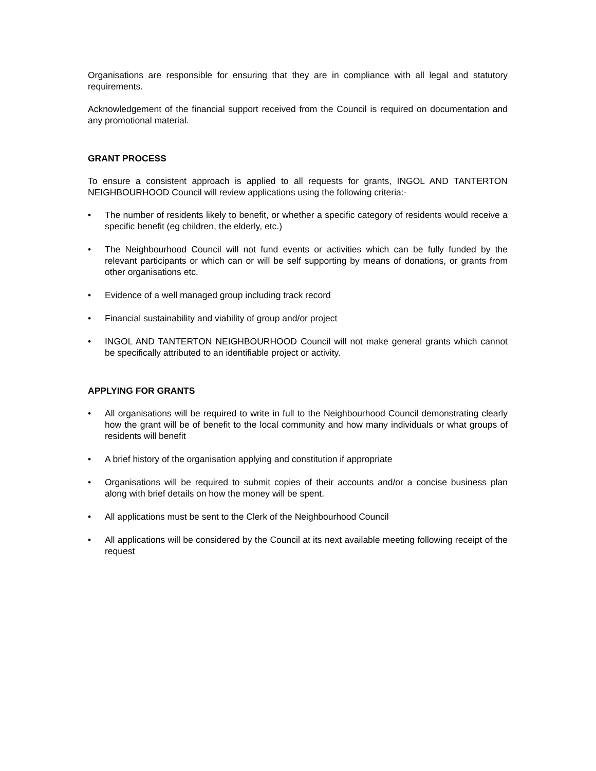Organisations are responsible for ensuring that they are in compliance with all legal and statutory requirements.
Acknowledgement of the financial support received from the Council is required on documentation and any promotional material.
GRANT PROCESS
To ensure a consistent approach is applied to all requests for grants, INGOL AND TANTERTON NEIGHBOURHOOD Council will review applications using the following criteria:-
• The number of residents likely to benefit, or whether a specific category of residents would receive a specific benefit (eg children, the elderly, etc.)
• The Neighbourhood Council will not fund events or activities which can be fully funded by the relevant participants or which can or will be self supporting by means of donations, or grants from other organisations etc.
• Evidence of a well managed group including track record
• Financial sustainability and viability of group and/or project
• INGOL AND TANTERTON NEIGHBOURHOOD Council will not make general grants which cannot be specifically attributed to an identifiable project or activity.
APPLYING FOR GRANTS
• All organisations will be required to write in full to the Neighbourhood Council demonstrating clearly how the grant will be of benefit to the local community and how many individuals or what groups of residents will benefit
• A brief history of the organisation applying and constitution if appropriate
• Organisations will be required to submit copies of their accounts and/or a concise business plan along with brief details on how the money will be spent.
• All applications must be sent to the Clerk of the Neighbourhood Council
• All applications will be considered by the Council at its next available meeting following receipt of the request